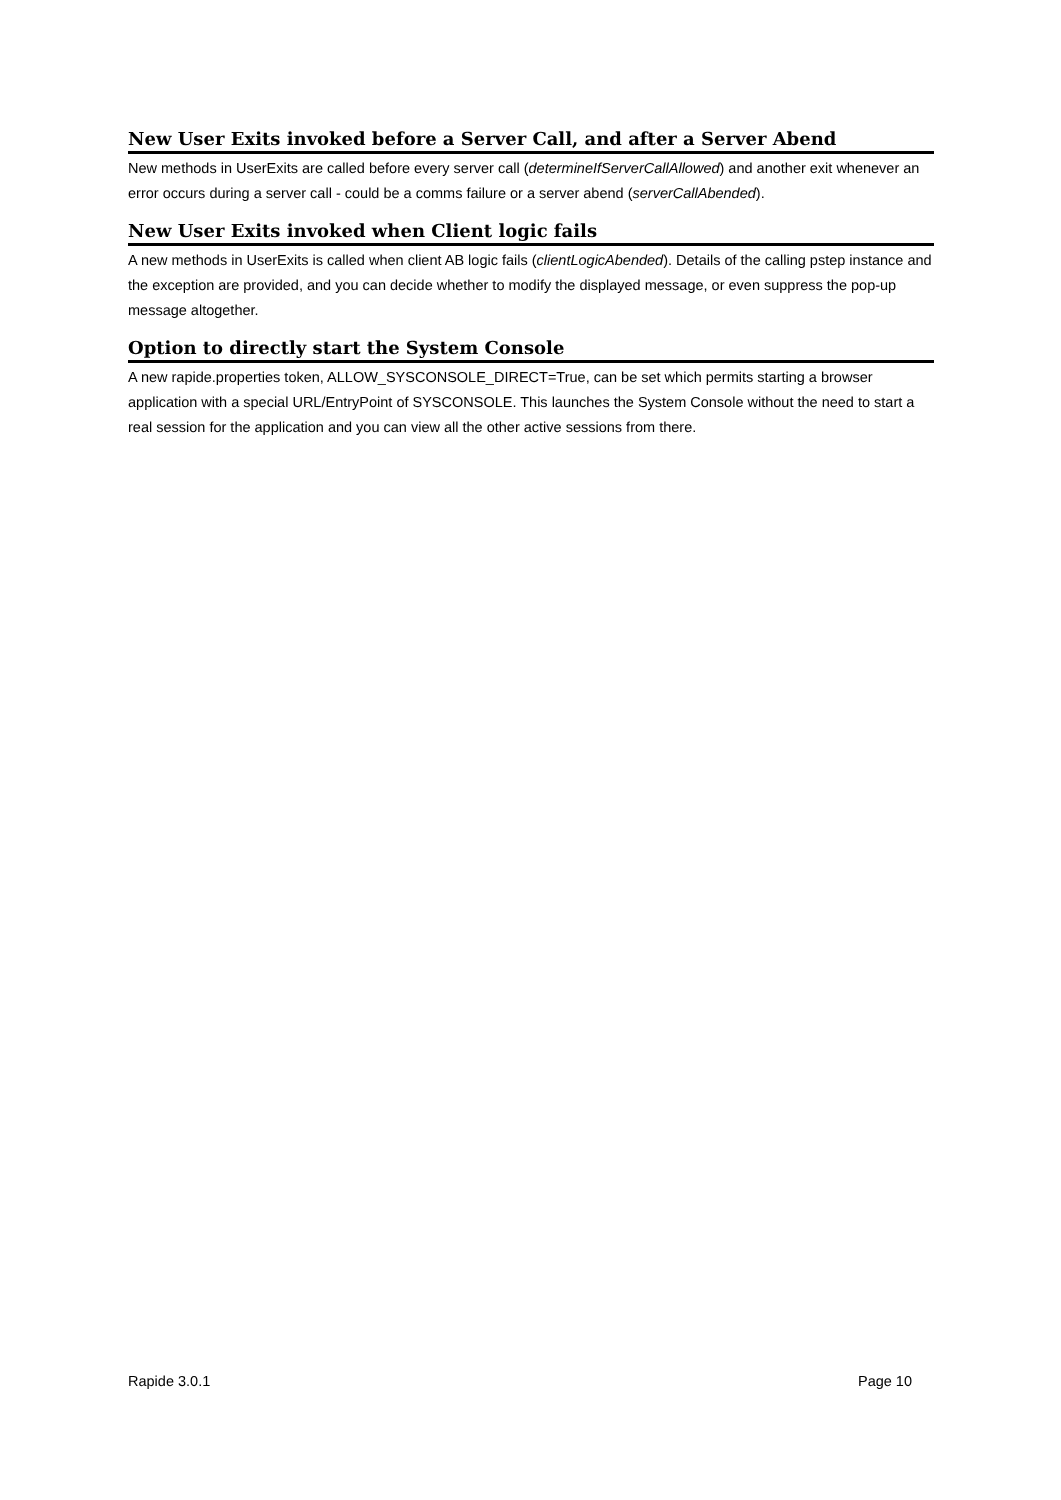New User Exits invoked before a Server Call, and after a Server Abend
New methods in UserExits are called before every server call (determineIfServerCallAllowed) and another exit whenever an error occurs during a server call - could be a comms failure or a server abend (serverCallAbended).
New User Exits invoked when Client logic fails
A new methods in UserExits is called when client AB logic fails (clientLogicAbended). Details of the calling pstep instance and the exception are provided, and you can decide whether to modify the displayed message, or even suppress the pop-up message altogether.
Option to directly start the System Console
A new rapide.properties token, ALLOW_SYSCONSOLE_DIRECT=True, can be set which permits starting a browser application with a special URL/EntryPoint of SYSCONSOLE. This launches the System Console without the need to start a real session for the application and you can view all the other active sessions from there.
Rapide 3.0.1 Page 10